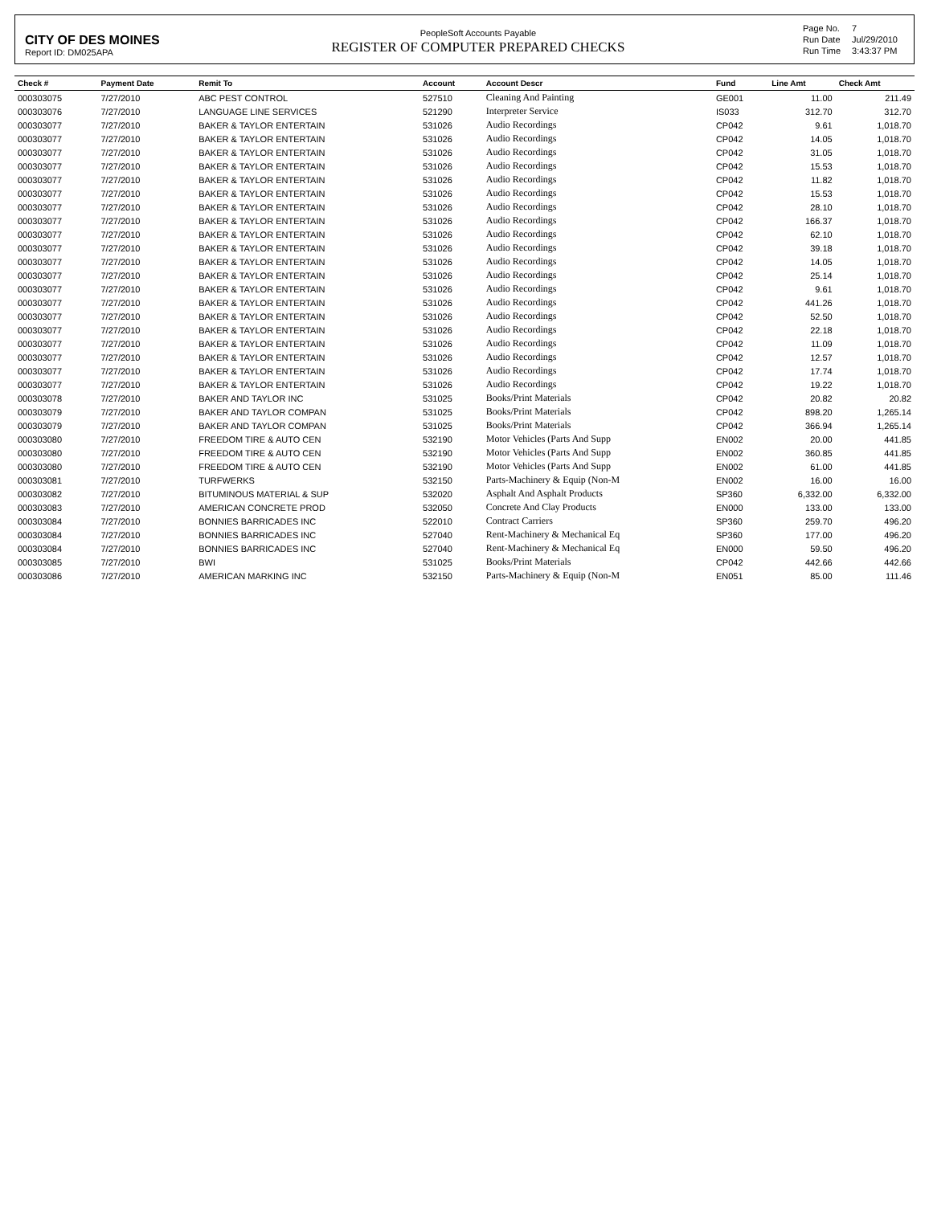CITY OF DES MOINES
Report ID: DM025APA
PeopleSoft Accounts Payable
REGISTER OF COMPUTER PREPARED CHECKS
| Page No. | 7 |
| Run Date | Jul/29/2010 |
| Run Time | 3:43:37 PM |
| Check # | Payment Date | Remit To | Account | Account Descr | Fund | Line Amt | Check Amt |
| --- | --- | --- | --- | --- | --- | --- | --- |
| 000303075 | 7/27/2010 | ABC PEST CONTROL | 527510 | Cleaning And Painting | GE001 | 11.00 | 211.49 |
| 000303076 | 7/27/2010 | LANGUAGE LINE SERVICES | 521290 | Interpreter Service | IS033 | 312.70 | 312.70 |
| 000303077 | 7/27/2010 | BAKER & TAYLOR ENTERTAIN | 531026 | Audio Recordings | CP042 | 9.61 | 1,018.70 |
| 000303077 | 7/27/2010 | BAKER & TAYLOR ENTERTAIN | 531026 | Audio Recordings | CP042 | 14.05 | 1,018.70 |
| 000303077 | 7/27/2010 | BAKER & TAYLOR ENTERTAIN | 531026 | Audio Recordings | CP042 | 31.05 | 1,018.70 |
| 000303077 | 7/27/2010 | BAKER & TAYLOR ENTERTAIN | 531026 | Audio Recordings | CP042 | 15.53 | 1,018.70 |
| 000303077 | 7/27/2010 | BAKER & TAYLOR ENTERTAIN | 531026 | Audio Recordings | CP042 | 11.82 | 1,018.70 |
| 000303077 | 7/27/2010 | BAKER & TAYLOR ENTERTAIN | 531026 | Audio Recordings | CP042 | 15.53 | 1,018.70 |
| 000303077 | 7/27/2010 | BAKER & TAYLOR ENTERTAIN | 531026 | Audio Recordings | CP042 | 28.10 | 1,018.70 |
| 000303077 | 7/27/2010 | BAKER & TAYLOR ENTERTAIN | 531026 | Audio Recordings | CP042 | 166.37 | 1,018.70 |
| 000303077 | 7/27/2010 | BAKER & TAYLOR ENTERTAIN | 531026 | Audio Recordings | CP042 | 62.10 | 1,018.70 |
| 000303077 | 7/27/2010 | BAKER & TAYLOR ENTERTAIN | 531026 | Audio Recordings | CP042 | 39.18 | 1,018.70 |
| 000303077 | 7/27/2010 | BAKER & TAYLOR ENTERTAIN | 531026 | Audio Recordings | CP042 | 14.05 | 1,018.70 |
| 000303077 | 7/27/2010 | BAKER & TAYLOR ENTERTAIN | 531026 | Audio Recordings | CP042 | 25.14 | 1,018.70 |
| 000303077 | 7/27/2010 | BAKER & TAYLOR ENTERTAIN | 531026 | Audio Recordings | CP042 | 9.61 | 1,018.70 |
| 000303077 | 7/27/2010 | BAKER & TAYLOR ENTERTAIN | 531026 | Audio Recordings | CP042 | 441.26 | 1,018.70 |
| 000303077 | 7/27/2010 | BAKER & TAYLOR ENTERTAIN | 531026 | Audio Recordings | CP042 | 52.50 | 1,018.70 |
| 000303077 | 7/27/2010 | BAKER & TAYLOR ENTERTAIN | 531026 | Audio Recordings | CP042 | 22.18 | 1,018.70 |
| 000303077 | 7/27/2010 | BAKER & TAYLOR ENTERTAIN | 531026 | Audio Recordings | CP042 | 11.09 | 1,018.70 |
| 000303077 | 7/27/2010 | BAKER & TAYLOR ENTERTAIN | 531026 | Audio Recordings | CP042 | 12.57 | 1,018.70 |
| 000303077 | 7/27/2010 | BAKER & TAYLOR ENTERTAIN | 531026 | Audio Recordings | CP042 | 17.74 | 1,018.70 |
| 000303077 | 7/27/2010 | BAKER & TAYLOR ENTERTAIN | 531026 | Audio Recordings | CP042 | 19.22 | 1,018.70 |
| 000303078 | 7/27/2010 | BAKER AND TAYLOR INC | 531025 | Books/Print Materials | CP042 | 20.82 | 20.82 |
| 000303079 | 7/27/2010 | BAKER AND TAYLOR COMPAN | 531025 | Books/Print Materials | CP042 | 898.20 | 1,265.14 |
| 000303079 | 7/27/2010 | BAKER AND TAYLOR COMPAN | 531025 | Books/Print Materials | CP042 | 366.94 | 1,265.14 |
| 000303080 | 7/27/2010 | FREEDOM TIRE & AUTO CEN | 532190 | Motor Vehicles (Parts And Supp | EN002 | 20.00 | 441.85 |
| 000303080 | 7/27/2010 | FREEDOM TIRE & AUTO CEN | 532190 | Motor Vehicles (Parts And Supp | EN002 | 360.85 | 441.85 |
| 000303080 | 7/27/2010 | FREEDOM TIRE & AUTO CEN | 532190 | Motor Vehicles (Parts And Supp | EN002 | 61.00 | 441.85 |
| 000303081 | 7/27/2010 | TURFWERKS | 532150 | Parts-Machinery & Equip (Non-M | EN002 | 16.00 | 16.00 |
| 000303082 | 7/27/2010 | BITUMINOUS MATERIAL & SUP | 532020 | Asphalt And Asphalt Products | SP360 | 6,332.00 | 6,332.00 |
| 000303083 | 7/27/2010 | AMERICAN CONCRETE PROD | 532050 | Concrete And Clay Products | EN000 | 133.00 | 133.00 |
| 000303084 | 7/27/2010 | BONNIES BARRICADES INC | 522010 | Contract Carriers | SP360 | 259.70 | 496.20 |
| 000303084 | 7/27/2010 | BONNIES BARRICADES INC | 527040 | Rent-Machinery & Mechanical Eq | SP360 | 177.00 | 496.20 |
| 000303084 | 7/27/2010 | BONNIES BARRICADES INC | 527040 | Rent-Machinery & Mechanical Eq | EN000 | 59.50 | 496.20 |
| 000303085 | 7/27/2010 | BWI | 531025 | Books/Print Materials | CP042 | 442.66 | 442.66 |
| 000303086 | 7/27/2010 | AMERICAN MARKING INC | 532150 | Parts-Machinery & Equip (Non-M | EN051 | 85.00 | 111.46 |